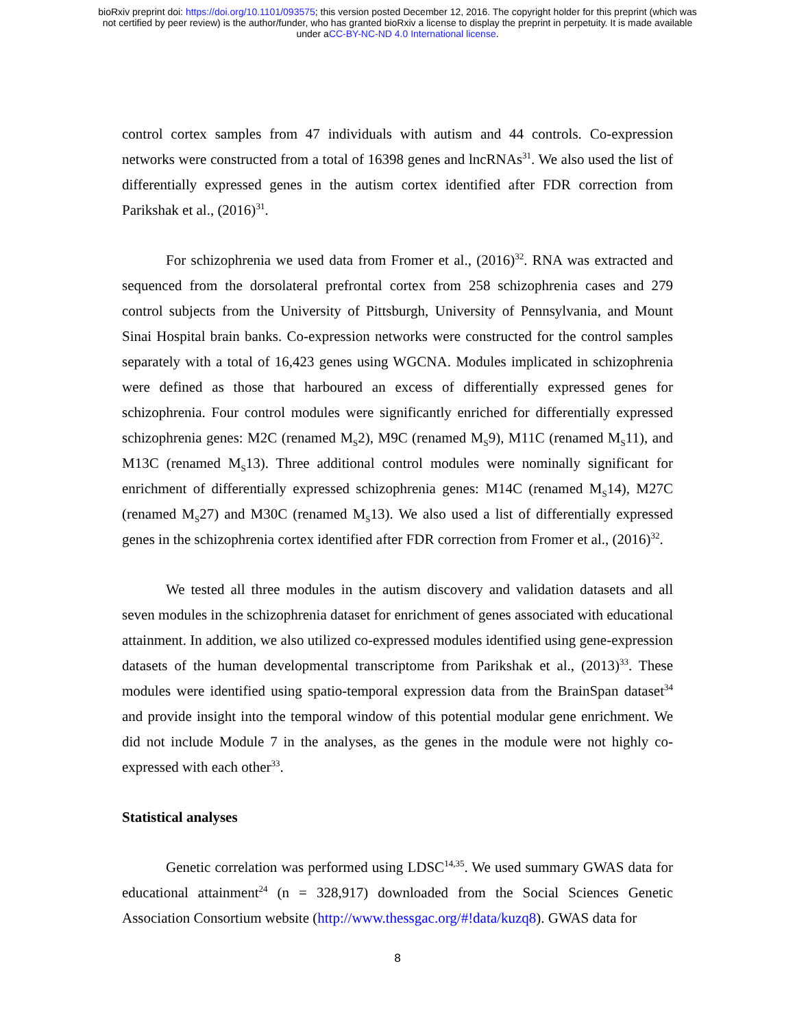bioRxiv preprint doi: https://doi.org/10.1101/093575; this version posted December 12, 2016. The copyright holder for this preprint (which was
not certified by peer review) is the author/funder, who has granted bioRxiv a license to display the preprint in perpetuity. It is made available
under aCC-BY-NC-ND 4.0 International license.
control cortex samples from 47 individuals with autism and 44 controls. Co-expression networks were constructed from a total of 16398 genes and lncRNAs<sup>31</sup>. We also used the list of differentially expressed genes in the autism cortex identified after FDR correction from Parikshak et al., (2016)<sup>31</sup>.
For schizophrenia we used data from Fromer et al., (2016)<sup>32</sup>. RNA was extracted and sequenced from the dorsolateral prefrontal cortex from 258 schizophrenia cases and 279 control subjects from the University of Pittsburgh, University of Pennsylvania, and Mount Sinai Hospital brain banks. Co-expression networks were constructed for the control samples separately with a total of 16,423 genes using WGCNA. Modules implicated in schizophrenia were defined as those that harboured an excess of differentially expressed genes for schizophrenia. Four control modules were significantly enriched for differentially expressed schizophrenia genes: M2C (renamed M<sub>S</sub>2), M9C (renamed M<sub>S</sub>9), M11C (renamed M<sub>S</sub>11), and M13C (renamed M<sub>S</sub>13). Three additional control modules were nominally significant for enrichment of differentially expressed schizophrenia genes: M14C (renamed M<sub>S</sub>14), M27C (renamed M<sub>S</sub>27) and M30C (renamed M<sub>S</sub>13). We also used a list of differentially expressed genes in the schizophrenia cortex identified after FDR correction from Fromer et al., (2016)<sup>32</sup>.
We tested all three modules in the autism discovery and validation datasets and all seven modules in the schizophrenia dataset for enrichment of genes associated with educational attainment. In addition, we also utilized co-expressed modules identified using gene-expression datasets of the human developmental transcriptome from Parikshak et al., (2013)<sup>33</sup>. These modules were identified using spatio-temporal expression data from the BrainSpan dataset<sup>34</sup> and provide insight into the temporal window of this potential modular gene enrichment. We did not include Module 7 in the analyses, as the genes in the module were not highly co-expressed with each other<sup>33</sup>.
Statistical analyses
Genetic correlation was performed using LDSC<sup>14,35</sup>. We used summary GWAS data for educational attainment<sup>24</sup> (n = 328,917) downloaded from the Social Sciences Genetic Association Consortium website (http://www.thessgac.org/#!data/kuzq8). GWAS data for
8